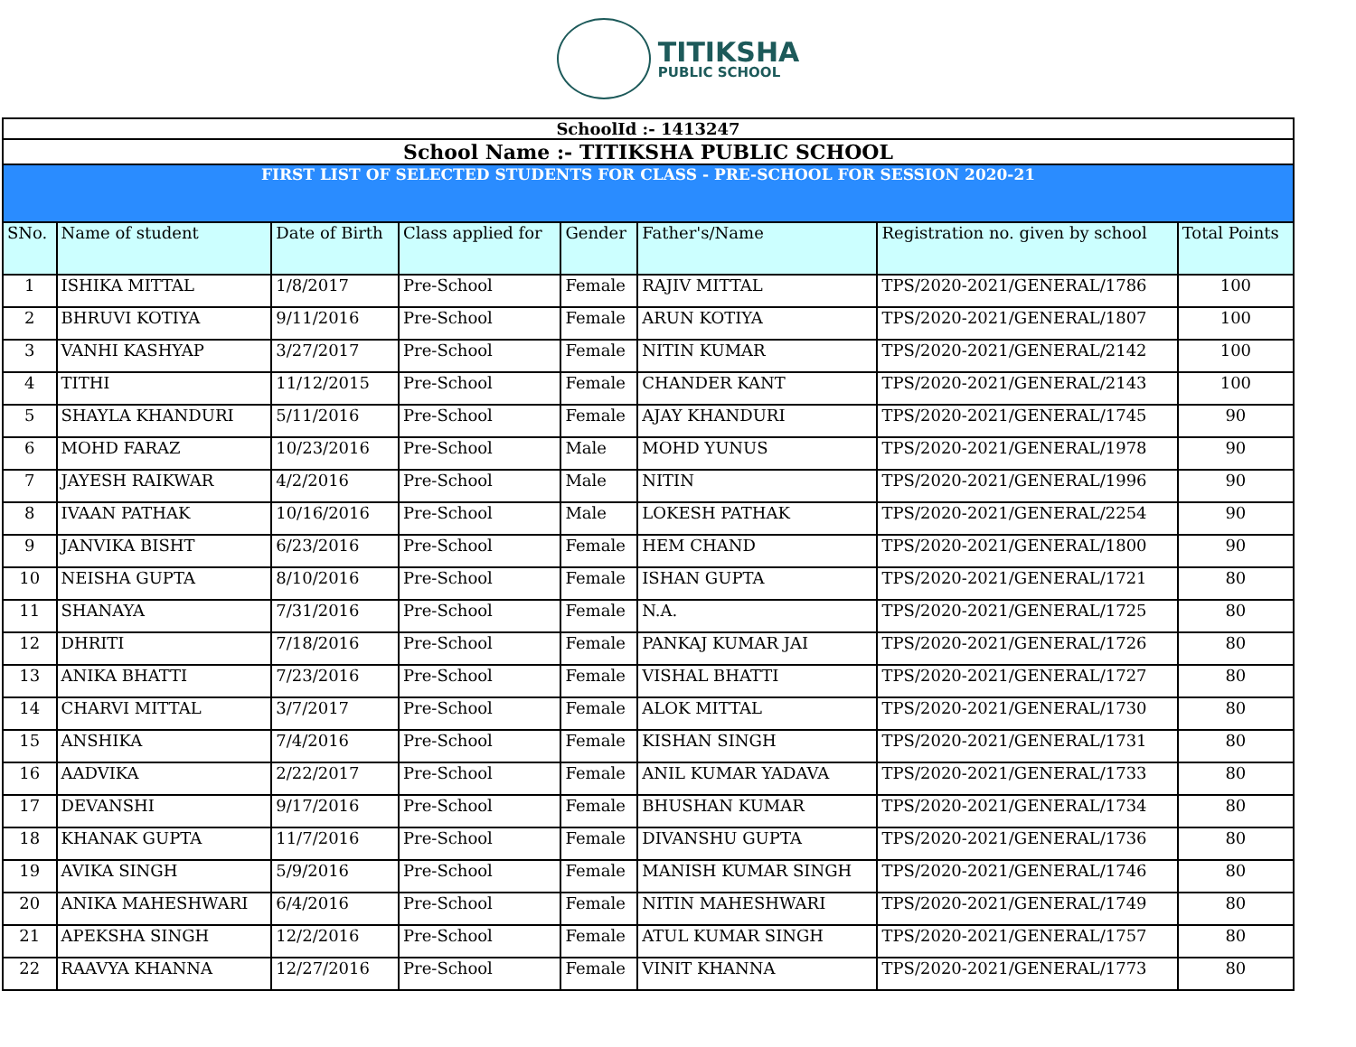TITIKSHA
PUBLIC SCHOOL
| SchoolId :- 1413247 | | | | | | | |
| School Name :- TITIKSHA PUBLIC SCHOOL | | | | | | | |
| FIRST LIST OF SELECTED STUDENTS FOR CLASS - PRE-SCHOOL FOR SESSION 2020-21 | | | | | | | |
| SNo. | Name of student | Date of Birth | Class applied for | Gender | Father's/Name | Registration no. given by school | Total Points |
| 1 | ISHIKA MITTAL | 1/8/2017 | Pre-School | Female | RAJIV MITTAL | TPS/2020-2021/GENERAL/1786 | 100 |
| 2 | BHRUVI KOTIYA | 9/11/2016 | Pre-School | Female | ARUN KOTIYA | TPS/2020-2021/GENERAL/1807 | 100 |
| 3 | VANHI KASHYAP | 3/27/2017 | Pre-School | Female | NITIN KUMAR | TPS/2020-2021/GENERAL/2142 | 100 |
| 4 | TITHI | 11/12/2015 | Pre-School | Female | CHANDER KANT | TPS/2020-2021/GENERAL/2143 | 100 |
| 5 | SHAYLA KHANDURI | 5/11/2016 | Pre-School | Female | AJAY KHANDURI | TPS/2020-2021/GENERAL/1745 | 90 |
| 6 | MOHD FARAZ | 10/23/2016 | Pre-School | Male | MOHD YUNUS | TPS/2020-2021/GENERAL/1978 | 90 |
| 7 | JAYESH RAIKWAR | 4/2/2016 | Pre-School | Male | NITIN | TPS/2020-2021/GENERAL/1996 | 90 |
| 8 | IVAAN PATHAK | 10/16/2016 | Pre-School | Male | LOKESH PATHAK | TPS/2020-2021/GENERAL/2254 | 90 |
| 9 | JANVIKA BISHT | 6/23/2016 | Pre-School | Female | HEM CHAND | TPS/2020-2021/GENERAL/1800 | 90 |
| 10 | NEISHA GUPTA | 8/10/2016 | Pre-School | Female | ISHAN GUPTA | TPS/2020-2021/GENERAL/1721 | 80 |
| 11 | SHANAYA | 7/31/2016 | Pre-School | Female | N.A. | TPS/2020-2021/GENERAL/1725 | 80 |
| 12 | DHRITI | 7/18/2016 | Pre-School | Female | PANKAJ KUMAR JAI | TPS/2020-2021/GENERAL/1726 | 80 |
| 13 | ANIKA BHATTI | 7/23/2016 | Pre-School | Female | VISHAL BHATTI | TPS/2020-2021/GENERAL/1727 | 80 |
| 14 | CHARVI MITTAL | 3/7/2017 | Pre-School | Female | ALOK MITTAL | TPS/2020-2021/GENERAL/1730 | 80 |
| 15 | ANSHIKA | 7/4/2016 | Pre-School | Female | KISHAN SINGH | TPS/2020-2021/GENERAL/1731 | 80 |
| 16 | AADVIKA | 2/22/2017 | Pre-School | Female | ANIL KUMAR YADAVA | TPS/2020-2021/GENERAL/1733 | 80 |
| 17 | DEVANSHI | 9/17/2016 | Pre-School | Female | BHUSHAN KUMAR | TPS/2020-2021/GENERAL/1734 | 80 |
| 18 | KHANAK GUPTA | 11/7/2016 | Pre-School | Female | DIVANSHU GUPTA | TPS/2020-2021/GENERAL/1736 | 80 |
| 19 | AVIKA SINGH | 5/9/2016 | Pre-School | Female | MANISH KUMAR SINGH | TPS/2020-2021/GENERAL/1746 | 80 |
| 20 | ANIKA MAHESHWARI | 6/4/2016 | Pre-School | Female | NITIN MAHESHWARI | TPS/2020-2021/GENERAL/1749 | 80 |
| 21 | APEKSHA SINGH | 12/2/2016 | Pre-School | Female | ATUL KUMAR SINGH | TPS/2020-2021/GENERAL/1757 | 80 |
| 22 | RAAVYA KHANNA | 12/27/2016 | Pre-School | Female | VINIT KHANNA | TPS/2020-2021/GENERAL/1773 | 80 |